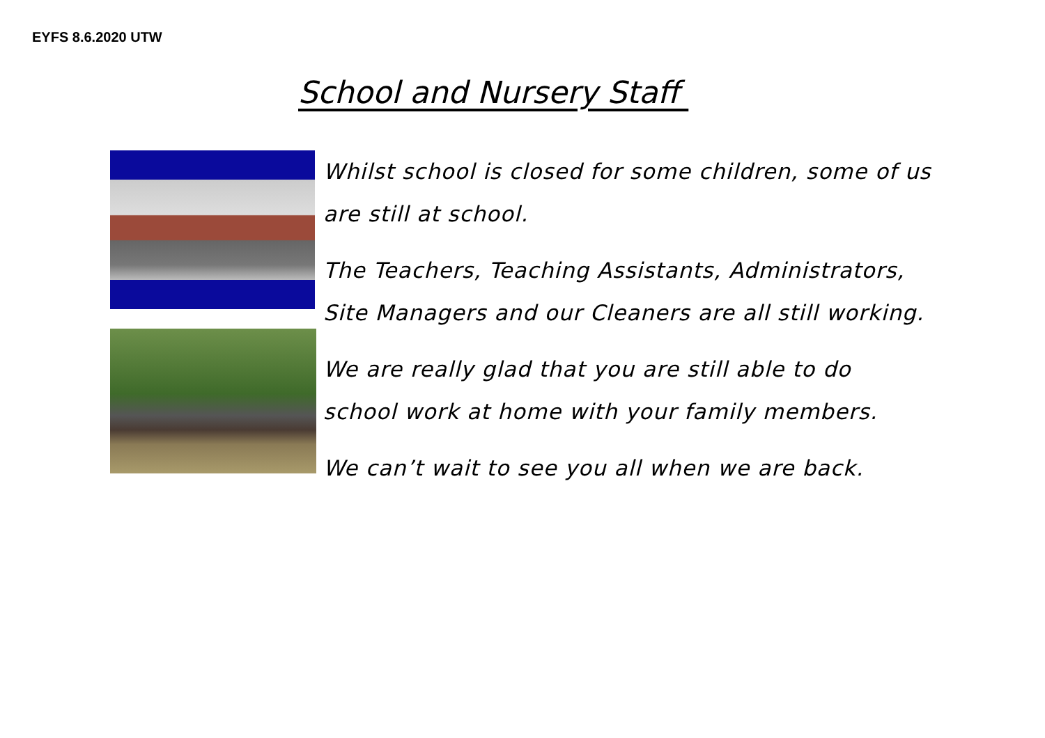EYFS 8.6.2020 UTW
School and Nursery Staff
Whilst school is closed for some children, some of us
are still at school.
The Teachers, Teaching Assistants, Administrators,
Site Managers and our Cleaners are all still working.
We are really glad that you are still able to do
school work at home with your family members.
We can’t wait to see you all when we are back.